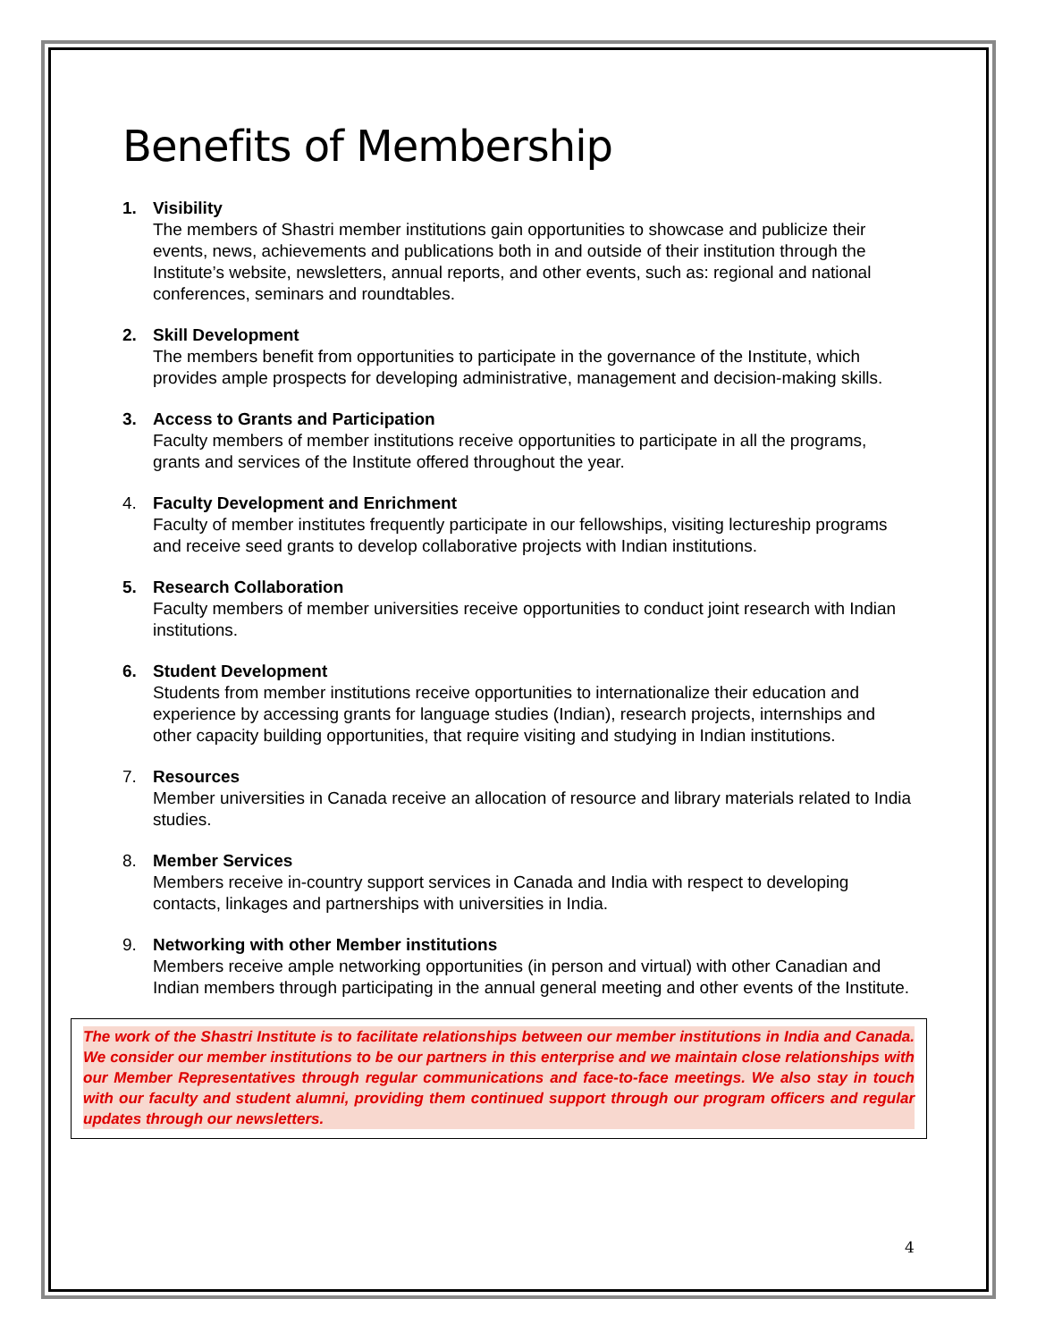Benefits of Membership
1. Visibility
The members of Shastri member institutions gain opportunities to showcase and publicize their events, news, achievements and publications both in and outside of their institution through the Institute’s website, newsletters, annual reports, and other events, such as: regional and national conferences, seminars and roundtables.
2. Skill Development
The members benefit from opportunities to participate in the governance of the Institute, which provides ample prospects for developing administrative, management and decision-making skills.
3. Access to Grants and Participation
Faculty members of member institutions receive opportunities to participate in all the programs, grants and services of the Institute offered throughout the year.
4. Faculty Development and Enrichment
Faculty of member institutes frequently participate in our fellowships, visiting lectureship programs and receive seed grants to develop collaborative projects with Indian institutions.
5. Research Collaboration
Faculty members of member universities receive opportunities to conduct joint research with Indian institutions.
6. Student Development
Students from member institutions receive opportunities to internationalize their education and experience by accessing grants for language studies (Indian), research projects, internships and other capacity building opportunities, that require visiting and studying in Indian institutions.
7. Resources
Member universities in Canada receive an allocation of resource and library materials related to India studies.
8. Member Services
Members receive in-country support services in Canada and India with respect to developing contacts, linkages and partnerships with universities in India.
9. Networking with other Member institutions
Members receive ample networking opportunities (in person and virtual) with other Canadian and Indian members through participating in the annual general meeting and other events of the Institute.
The work of the Shastri Institute is to facilitate relationships between our member institutions in India and Canada. We consider our member institutions to be our partners in this enterprise and we maintain close relationships with our Member Representatives through regular communications and face-to-face meetings. We also stay in touch with our faculty and student alumni, providing them continued support through our program officers and regular updates through our newsletters.
4